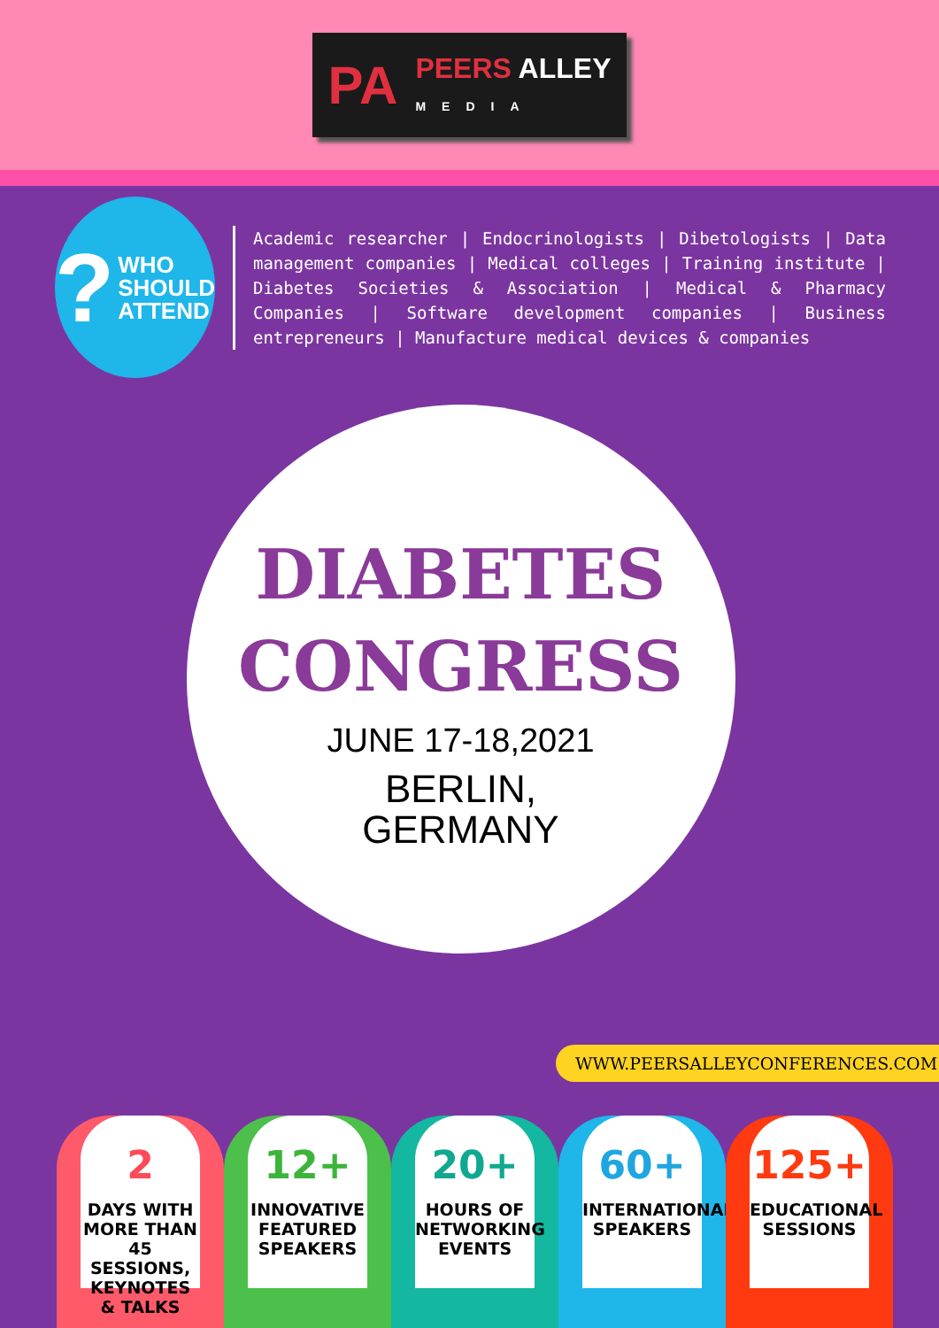PA PEERS ALLEY
MEDIA
?
WHO
SHOULD
ATTEND
Academic researcher | Endocrinologists | Dibetologists | Data management companies | Medical colleges | Training institute | Diabetes Societies & Association | Medical & Pharmacy Companies | Software development companies | Business entrepreneurs | Manufacture medical devices & companies
DIABETES
CONGRESS
JUNE 17-18,2021
BERLIN,
GERMANY
WWW.PEERSALLEYCONFERENCES.COM
2
DAYS WITH MORE THAN 45 SESSIONS, KEYNOTES & TALKS
12+
INNOVATIVE FEATURED SPEAKERS
20+
HOURS OF NETWORKING EVENTS
60+
INTERNATIONAL SPEAKERS
125+
EDUCATIONAL SESSIONS